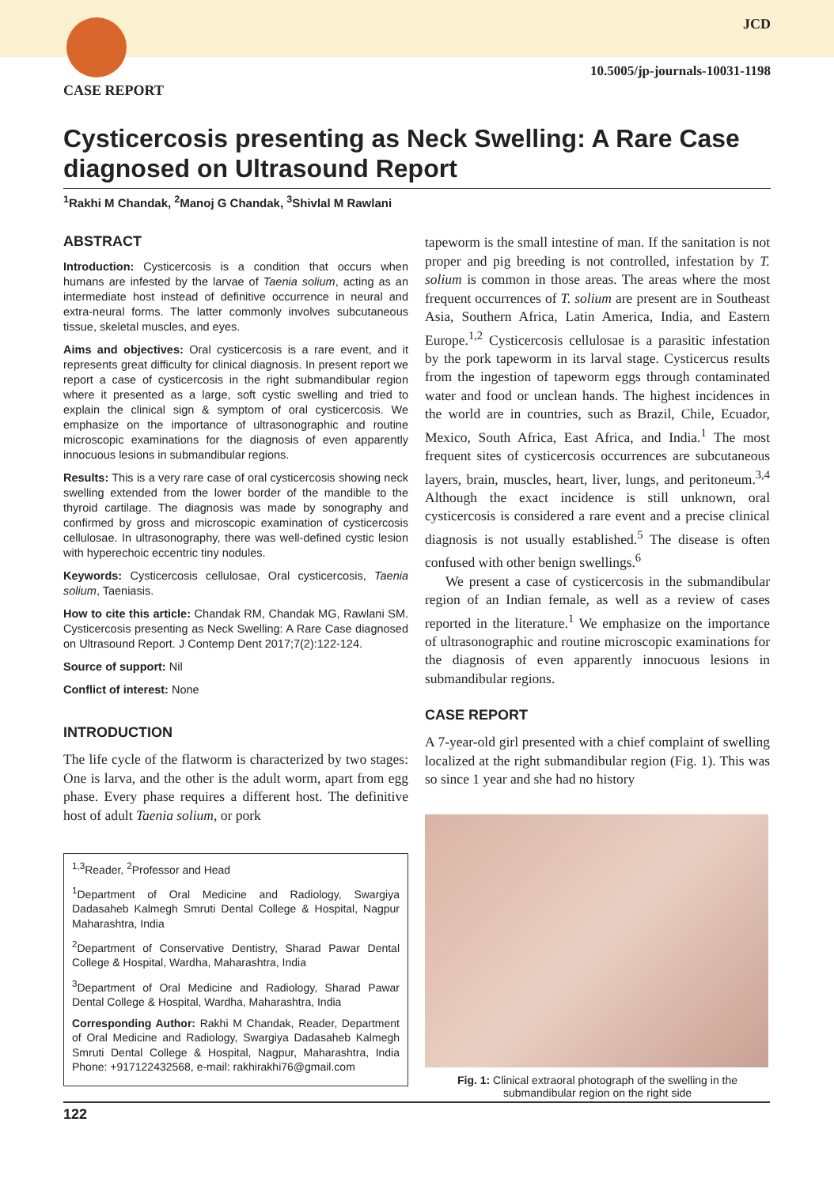CASE REPORT
JCD
10.5005/jp-journals-10031-1198
Cysticercosis presenting as Neck Swelling: A Rare Case diagnosed on Ultrasound Report
<sup>1</sup> Rakhi M Chandak, <sup>2</sup>Manoj G Chandak, <sup>3</sup>Shivlal M Rawlani
ABSTRACT
Introduction: Cysticercosis is a condition that occurs when humans are infested by the larvae of Taenia solium, acting as an intermediate host instead of definitive occurrence in neural and extra-neural forms. The latter commonly involves subcutaneous tissue, skeletal muscles, and eyes.
Aims and objectives: Oral cysticercosis is a rare event, and it represents great difficulty for clinical diagnosis. In present report we report a case of cysticercosis in the right submandibular region where it presented as a large, soft cystic swelling and tried to explain the clinical sign & symptom of oral cysticercosis. We emphasize on the importance of ultrasonographic and routine microscopic examinations for the diagnosis of even apparently innocuous lesions in submandibular regions.
Results: This is a very rare case of oral cysticercosis showing neck swelling extended from the lower border of the mandible to the thyroid cartilage. The diagnosis was made by sonography and confirmed by gross and microscopic examination of cysticercosis cellulosae. In ultrasonography, there was well-defined cystic lesion with hyperechoic eccentric tiny nodules.
Keywords: Cysticercosis cellulosae, Oral cysticercosis, Taenia solium, Taeniasis.
How to cite this article: Chandak RM, Chandak MG, Rawlani SM. Cysticercosis presenting as Neck Swelling: A Rare Case diagnosed on Ultrasound Report. J Contemp Dent 2017;7(2):122-124.
Source of support: Nil
Conflict of interest: None
INTRODUCTION
The life cycle of the flatworm is characterized by two stages: One is larva, and the other is the adult worm, apart from egg phase. Every phase requires a different host. The definitive host of adult Taenia solium, or pork
<sup>1,3</sup>Reader, <sup>2</sup>Professor and Head
<sup>1</sup> Department of Oral Medicine and Radiology, Swargiya Dadasaheb Kalmegh Smruti Dental College & Hospital, Nagpur Maharashtra, India
<sup>2</sup> Department of Conservative Dentistry, Sharad Pawar Dental College & Hospital, Wardha, Maharashtra, India
<sup>3</sup> Department of Oral Medicine and Radiology, Sharad Pawar Dental College & Hospital, Wardha, Maharashtra, India
Corresponding Author: Rakhi M Chandak, Reader, Department of Oral Medicine and Radiology, Swargiya Dadasaheb Kalmegh Smruti Dental College & Hospital, Nagpur, Maharashtra, India Phone: +917122432568, e-mail: rakhirakhi76@gmail.com
tapeworm is the small intestine of man. If the sanitation is not proper and pig breeding is not controlled, infestation by T. solium is common in those areas. The areas where the most frequent occurrences of T. solium are present are in Southeast Asia, Southern Africa, Latin America, India, and Eastern Europe.<sup>1,2</sup> Cysticercosis cellulosae is a parasitic infestation by the pork tapeworm in its larval stage. Cysticercus results from the ingestion of tapeworm eggs through contaminated water and food or unclean hands. The highest incidences in the world are in countries, such as Brazil, Chile, Ecuador, Mexico, South Africa, East Africa, and India.<sup>1</sup> The most frequent sites of cysticercosis occurrences are subcutaneous layers, brain, muscles, heart, liver, lungs, and peritoneum.<sup>3,4</sup> Although the exact incidence is still unknown, oral cysticercosis is considered a rare event and a precise clinical diagnosis is not usually established.<sup>5</sup> The disease is often confused with other benign swellings.<sup>6</sup>
We present a case of cysticercosis in the submandibular region of an Indian female, as well as a review of cases reported in the literature.<sup>1</sup> We emphasize on the importance of ultrasonographic and routine microscopic examinations for the diagnosis of even apparently innocuous lesions in submandibular regions.
CASE REPORT
A 7-year-old girl presented with a chief complaint of swelling localized at the right submandibular region (Fig. 1). This was so since 1 year and she had no history
Fig. 1: Clinical extraoral photograph of the swelling in the submandibular region on the right side
122